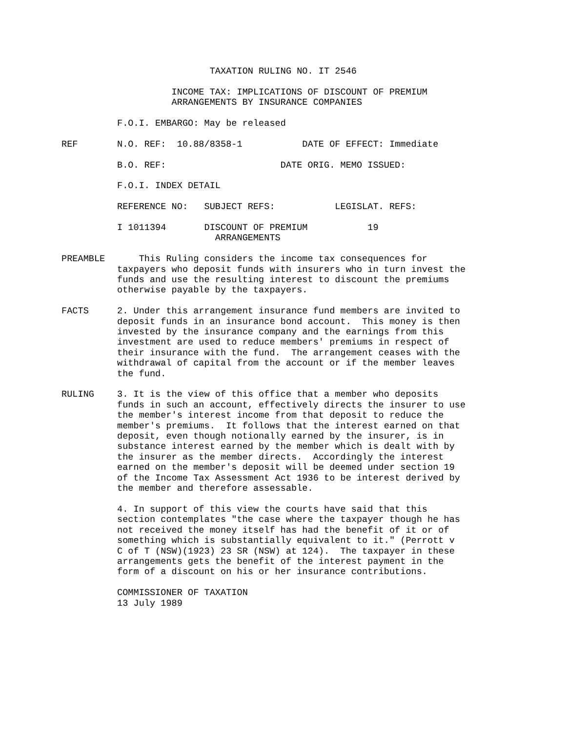TAXATION RULING NO. IT 2546
          INCOME TAX: IMPLICATIONS OF DISCOUNT OF PREMIUM
          ARRANGEMENTS BY INSURANCE COMPANIES
F.O.I. EMBARGO: May be released
REF
N.O. REF:  10.88/8358-1           DATE OF EFFECT: Immediate
B.O. REF:                     DATE ORIG. MEMO ISSUED:
F.O.I. INDEX DETAIL
REFERENCE NO:   SUBJECT REFS:           LEGISLAT. REFS:
I 1011394       DISCOUNT OF PREMIUM           19
                  ARRANGEMENTS
PREAMBLE
    This Ruling considers the income tax consequences for
taxpayers who deposit funds with insurers who in turn invest the
funds and use the resulting interest to discount the premiums
otherwise payable by the taxpayers.
FACTS
2. Under this arrangement insurance fund members are invited to
deposit funds in an insurance bond account.  This money is then
invested by the insurance company and the earnings from this
investment are used to reduce members' premiums in respect of
their insurance with the fund.  The arrangement ceases with the
withdrawal of capital from the account or if the member leaves
the fund.
RULING
3. It is the view of this office that a member who deposits
funds in such an account, effectively directs the insurer to use
the member's interest income from that deposit to reduce the
member's premiums.  It follows that the interest earned on that
deposit, even though notionally earned by the insurer, is in
substance interest earned by the member which is dealt with by
the insurer as the member directs.  Accordingly the interest
earned on the member's deposit will be deemed under section 19
of the Income Tax Assessment Act 1936 to be interest derived by
the member and therefore assessable.
4. In support of this view the courts have said that this
section contemplates "the case where the taxpayer though he has
not received the money itself has had the benefit of it or of
something which is substantially equivalent to it." (Perrott v
C of T (NSW)(1923) 23 SR (NSW) at 124).  The taxpayer in these
arrangements gets the benefit of the interest payment in the
form of a discount on his or her insurance contributions.
COMMISSIONER OF TAXATION
13 July 1989